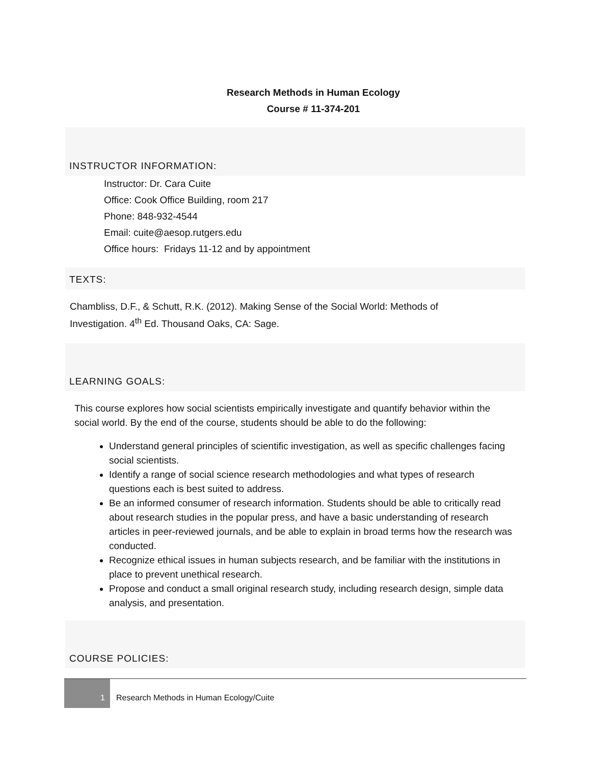Research Methods in Human Ecology
Course # 11-374-201
INSTRUCTOR INFORMATION:
Instructor: Dr. Cara Cuite
Office: Cook Office Building, room 217
Phone: 848-932-4544
Email: cuite@aesop.rutgers.edu
Office hours: Fridays 11-12 and by appointment
TEXTS:
Chambliss, D.F., & Schutt, R.K. (2012). Making Sense of the Social World: Methods of
Investigation. 4<sup>th</sup> Ed. Thousand Oaks, CA: Sage.
LEARNING GOALS:
This course explores how social scientists empirically investigate and quantify behavior within the social world. By the end of the course, students should be able to do the following:
Understand general principles of scientific investigation, as well as specific challenges facing social scientists.
Identify a range of social science research methodologies and what types of research questions each is best suited to address.
Be an informed consumer of research information. Students should be able to critically read about research studies in the popular press, and have a basic understanding of research articles in peer-reviewed journals, and be able to explain in broad terms how the research was conducted.
Recognize ethical issues in human subjects research, and be familiar with the institutions in place to prevent unethical research.
Propose and conduct a small original research study, including research design, simple data analysis, and presentation.
COURSE POLICIES:
1
Research Methods in Human Ecology/Cuite